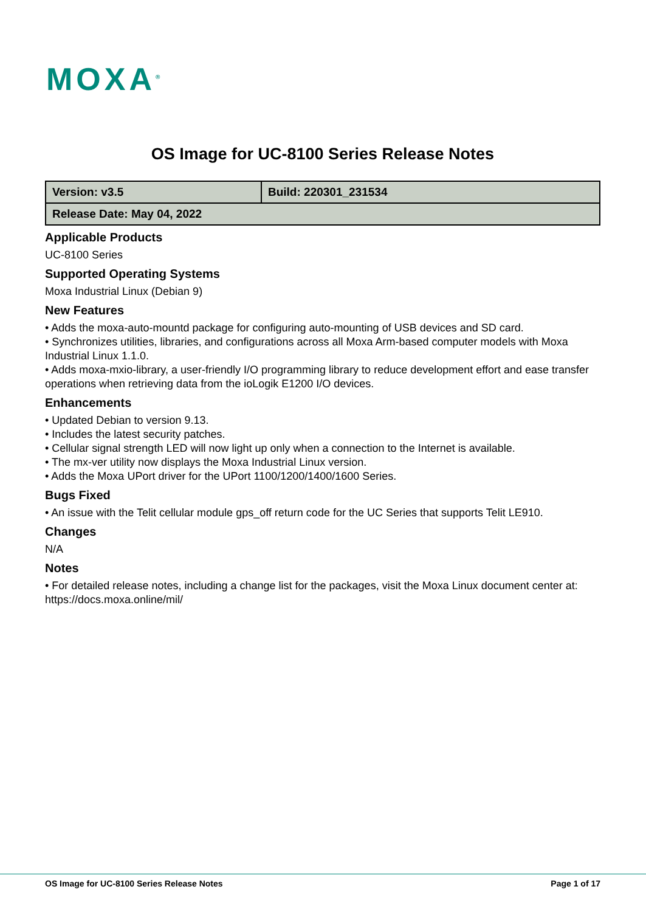MOXA<sup>®</sup>
OS Image for UC-8100 Series Release Notes
| Version: v3.5 | Build: 220301_231534 |
| Release Date: May 04, 2022 | |
Applicable Products
UC-8100 Series
Supported Operating Systems
Moxa Industrial Linux (Debian 9)
New Features
• Adds the moxa-auto-mountd package for configuring auto-mounting of USB devices and SD card.
• Synchronizes utilities, libraries, and configurations across all Moxa Arm-based computer models with Moxa Industrial Linux 1.1.0.
• Adds moxa-mxio-library, a user-friendly I/O programming library to reduce development effort and ease transfer operations when retrieving data from the ioLogik E1200 I/O devices.
Enhancements
• Updated Debian to version 9.13.
• Includes the latest security patches.
• Cellular signal strength LED will now light up only when a connection to the Internet is available.
• The mx-ver utility now displays the Moxa Industrial Linux version.
• Adds the Moxa UPort driver for the UPort 1100/1200/1400/1600 Series.
Bugs Fixed
• An issue with the Telit cellular module gps_off return code for the UC Series that supports Telit LE910.
Changes
N/A
Notes
• For detailed release notes, including a change list for the packages, visit the Moxa Linux document center at:
https://docs.moxa.online/mil/
OS Image for UC-8100 Series Release Notes Page 1 of 17